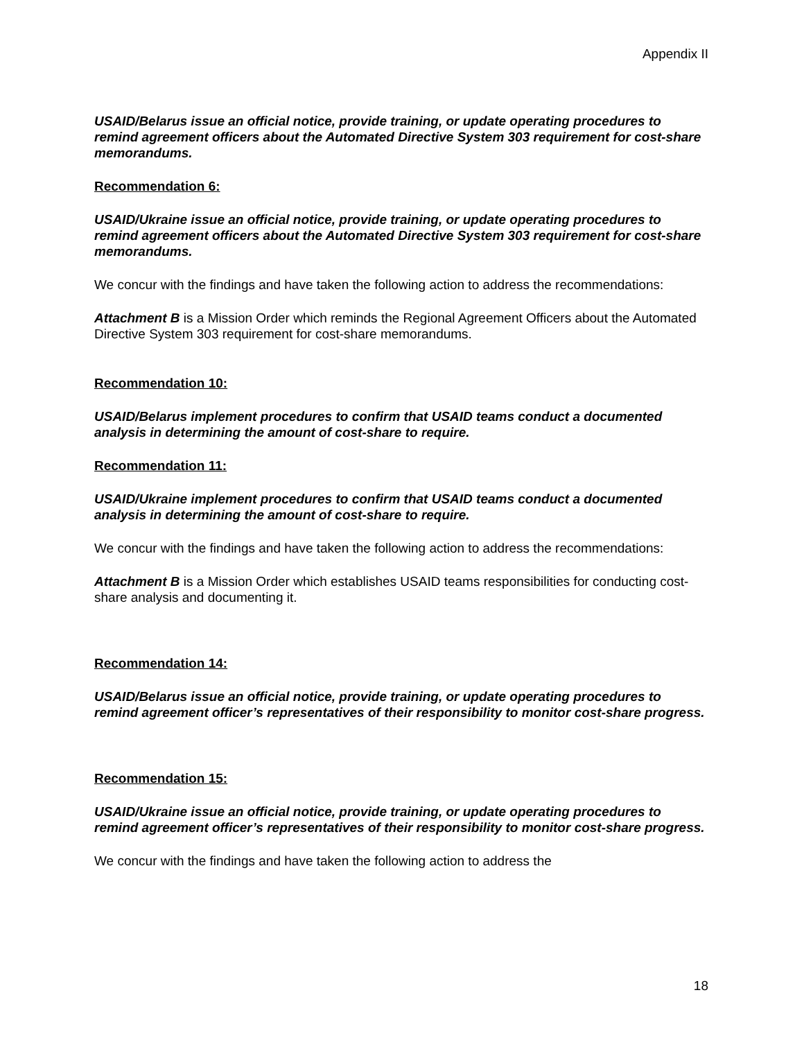Appendix II
USAID/Belarus issue an official notice, provide training, or update operating procedures to remind agreement officers about the Automated Directive System 303 requirement for cost-share memorandums.
Recommendation 6:
USAID/Ukraine issue an official notice, provide training, or update operating procedures to remind agreement officers about the Automated Directive System 303 requirement for cost-share memorandums.
We concur with the findings and have taken the following action to address the recommendations:
Attachment B is a Mission Order which reminds the Regional Agreement Officers about the Automated Directive System 303 requirement for cost-share memorandums.
Recommendation 10:
USAID/Belarus implement procedures to confirm that USAID teams conduct a documented analysis in determining the amount of cost-share to require.
Recommendation 11:
USAID/Ukraine implement procedures to confirm that USAID teams conduct a documented analysis in determining the amount of cost-share to require.
We concur with the findings and have taken the following action to address the recommendations:
Attachment B is a Mission Order which establishes USAID teams responsibilities for conducting cost-share analysis and documenting it.
Recommendation 14:
USAID/Belarus issue an official notice, provide training, or update operating procedures to remind agreement officer’s representatives of their responsibility to monitor cost-share progress.
Recommendation 15:
USAID/Ukraine issue an official notice, provide training, or update operating procedures to remind agreement officer’s representatives of their responsibility to monitor cost-share progress.
We concur with the findings and have taken the following action to address the
18